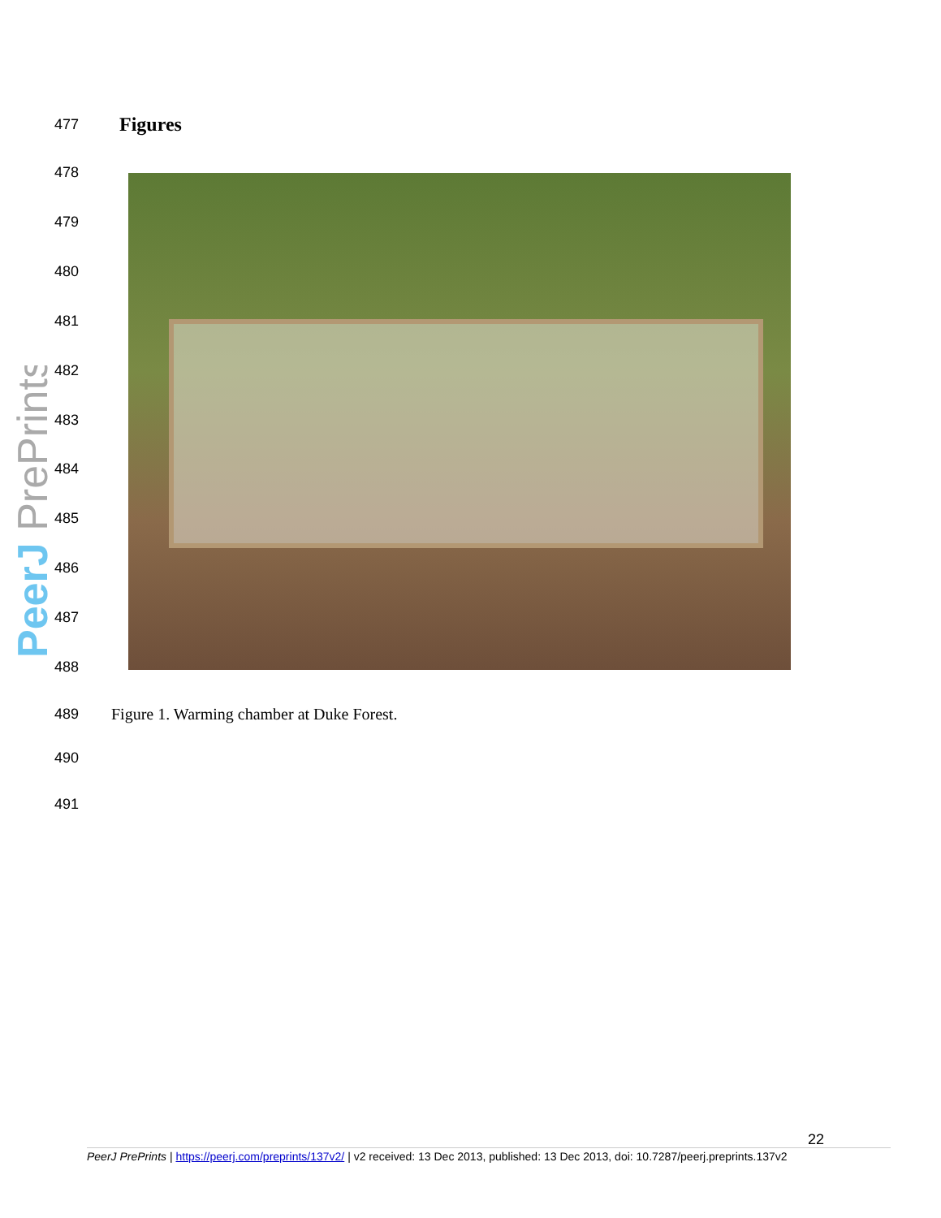PeerJ PrePrints
477 Figures
478
479
480
481
482
483
484
485
486
487
488
489 Figure 1. Warming chamber at Duke Forest.
490
491
22
PeerJ PrePrints | https://peerj.com/preprints/137v2/ | v2 received: 13 Dec 2013, published: 13 Dec 2013, doi: 10.7287/peerj.preprints.137v2